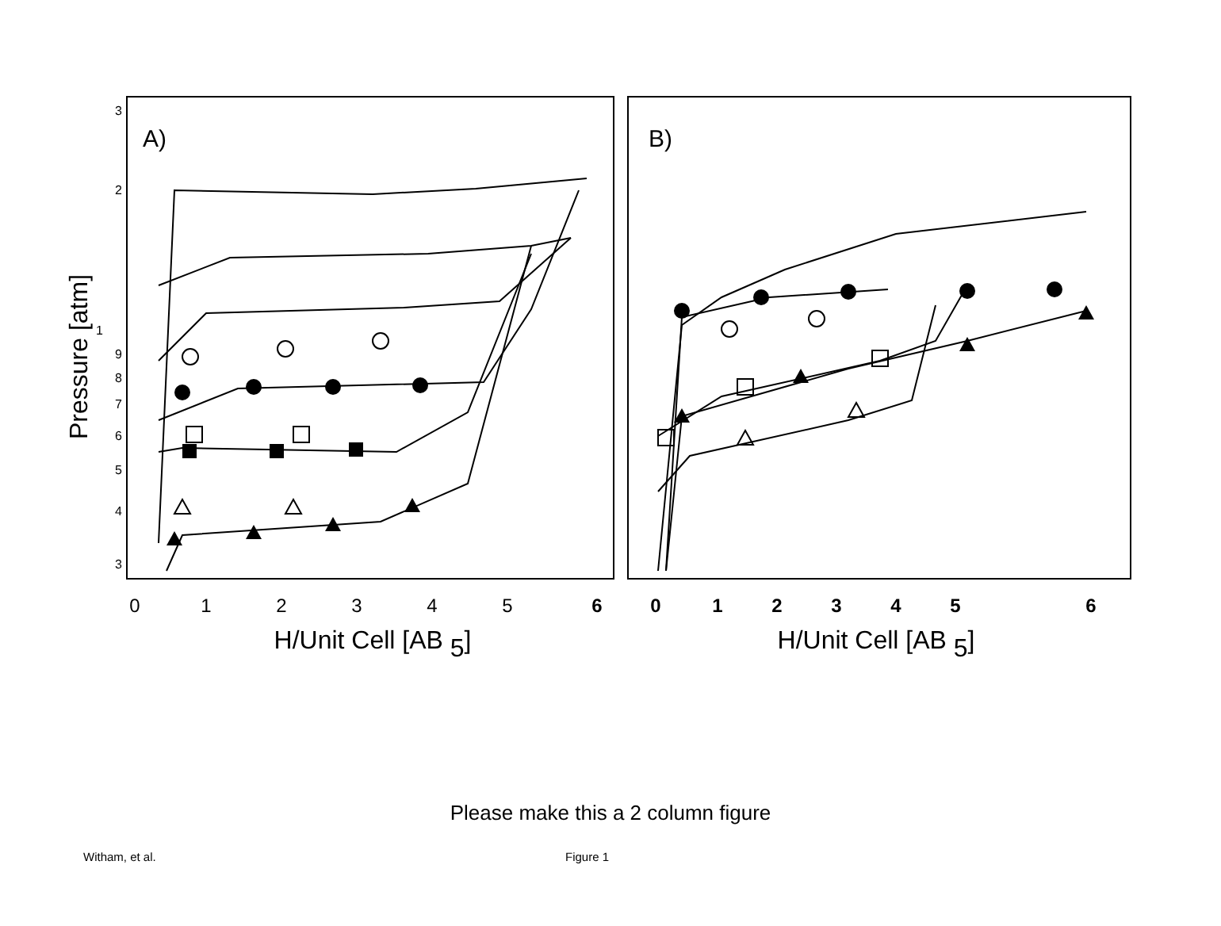A)
B)
3
2
1
9
8
7
6
5
4
3
Pressure [atm]
0
1
2
3
4
5
6
0
1
2
3
4
5
6
H/Unit Cell [AB 5]
H/Unit Cell [AB 5]
Please make this a 2 column figure
Witham, et al. Figure 1